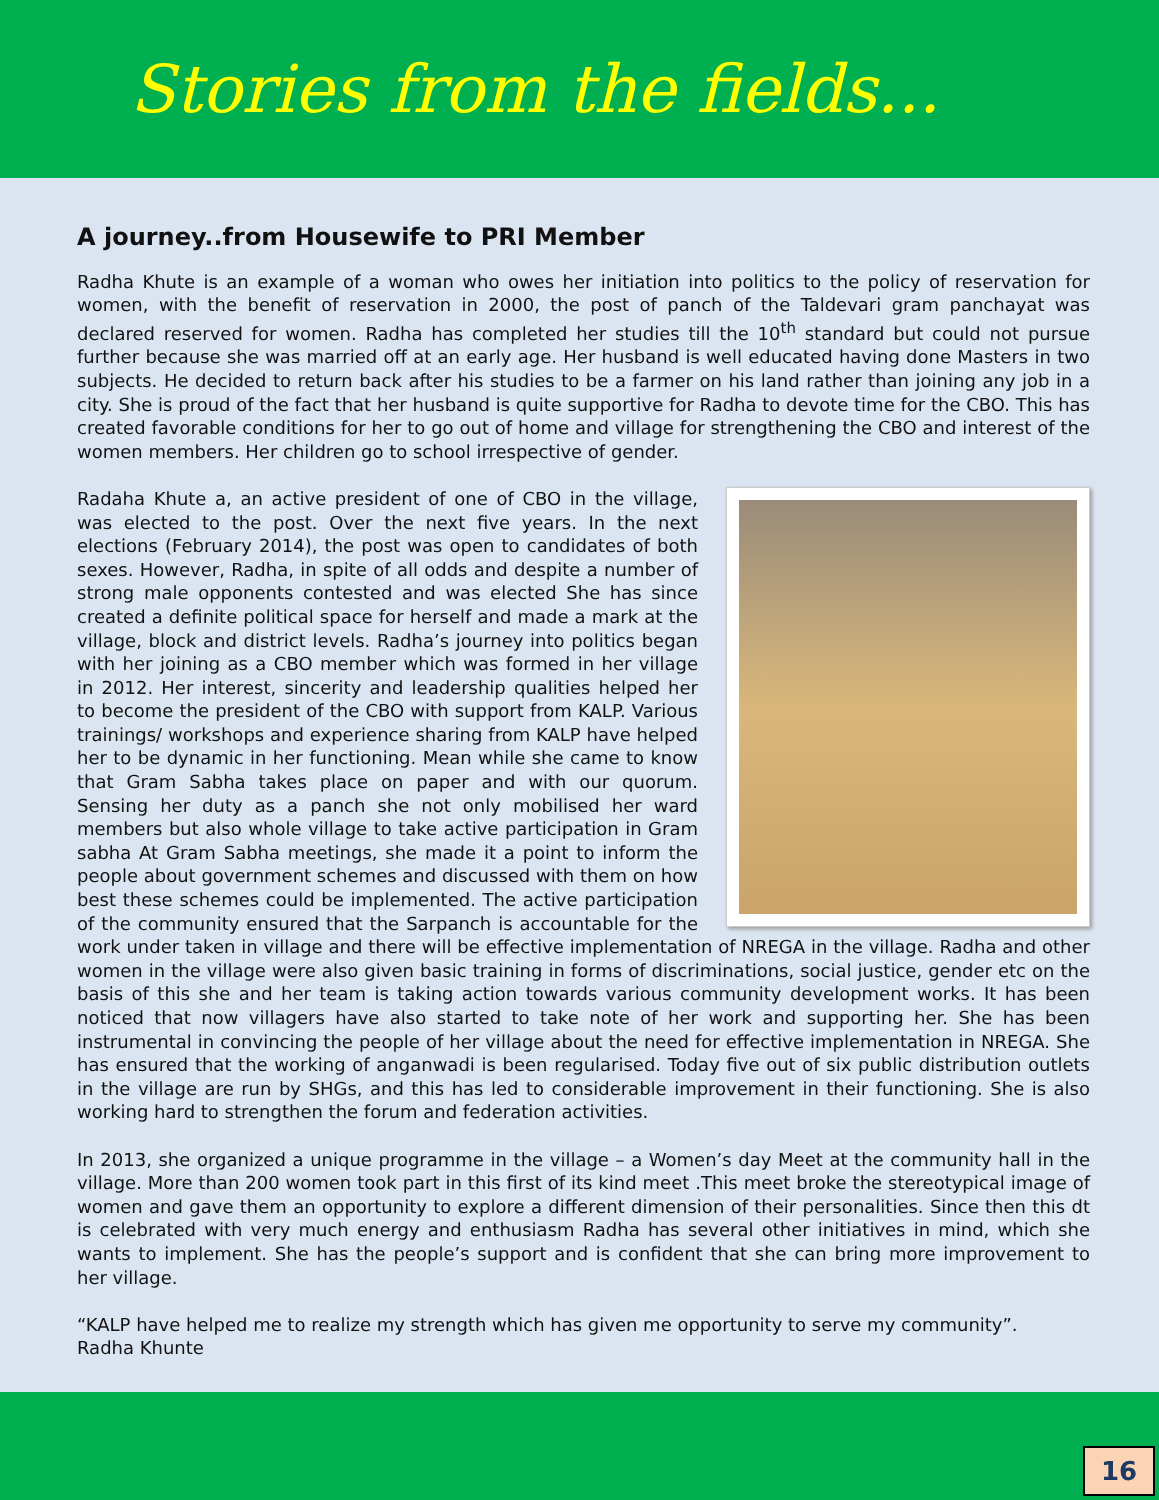Stories from the fields...
A journey..from Housewife to PRI Member
Radha Khute is an example of a woman who owes her initiation into politics to the policy of reservation for women, with the benefit of reservation in 2000, the post of panch of the Taldevari gram panchayat was declared reserved for women. Radha has completed her studies till the 10<sup>th</sup> standard but could not pursue further because she was married off at an early age. Her husband is well educated having done Masters in two subjects. He decided to return back after his studies to be a farmer on his land rather than joining any job in a city. She is proud of the fact that her husband is quite supportive for Radha to devote time for the CBO. This has created favorable conditions for her to go out of home and village for strengthening the CBO and interest of the women members. Her children go to school irrespective of gender.
Radaha Khute a, an active president of one of CBO in the village, was elected to the post. Over the next five years. In the next elections (February 2014), the post was open to candidates of both sexes. However, Radha, in spite of all odds and despite a number of strong male opponents contested and was elected She has since created a definite political space for herself and made a mark at the village, block and district levels. Radha’s journey into politics began with her joining as a CBO member which was formed in her village in 2012. Her interest, sincerity and leadership qualities helped her to become the president of the CBO with support from KALP. Various trainings/ workshops and experience sharing from KALP have helped her to be dynamic in her functioning. Mean while she came to know that Gram Sabha takes place on paper and with our quorum. Sensing her duty as a panch she not only mobilised her ward members but also whole village to take active participation in Gram sabha At Gram Sabha meetings, she made it a point to inform the people about government schemes and discussed with them on how best these schemes could be implemented. The active participation of the community ensured that the Sarpanch is accountable for the work under taken in village and there will be effective implementation of NREGA in the village. Radha and other women in the village were also given basic training in forms of discriminations, social justice, gender etc on the basis of this she and her team is taking action towards various community development works. It has been noticed that now villagers have also started to take note of her work and supporting her. She has been instrumental in convincing the people of her village about the need for effective implementation in NREGA. She has ensured that the working of anganwadi is been regularised. Today five out of six public distribution outlets in the village are run by SHGs, and this has led to considerable improvement in their functioning. She is also working hard to strengthen the forum and federation activities.
In 2013, she organized a unique programme in the village – a Women’s day Meet at the community hall in the village. More than 200 women took part in this first of its kind meet .This meet broke the stereotypical image of women and gave them an opportunity to explore a different dimension of their personalities. Since then this dt is celebrated with very much energy and enthusiasm Radha has several other initiatives in mind, which she wants to implement. She has the people’s support and is confident that she can bring more improvement to her village.
“KALP have helped me to realize my strength which has given me opportunity to serve my community”.
Radha Khunte
16